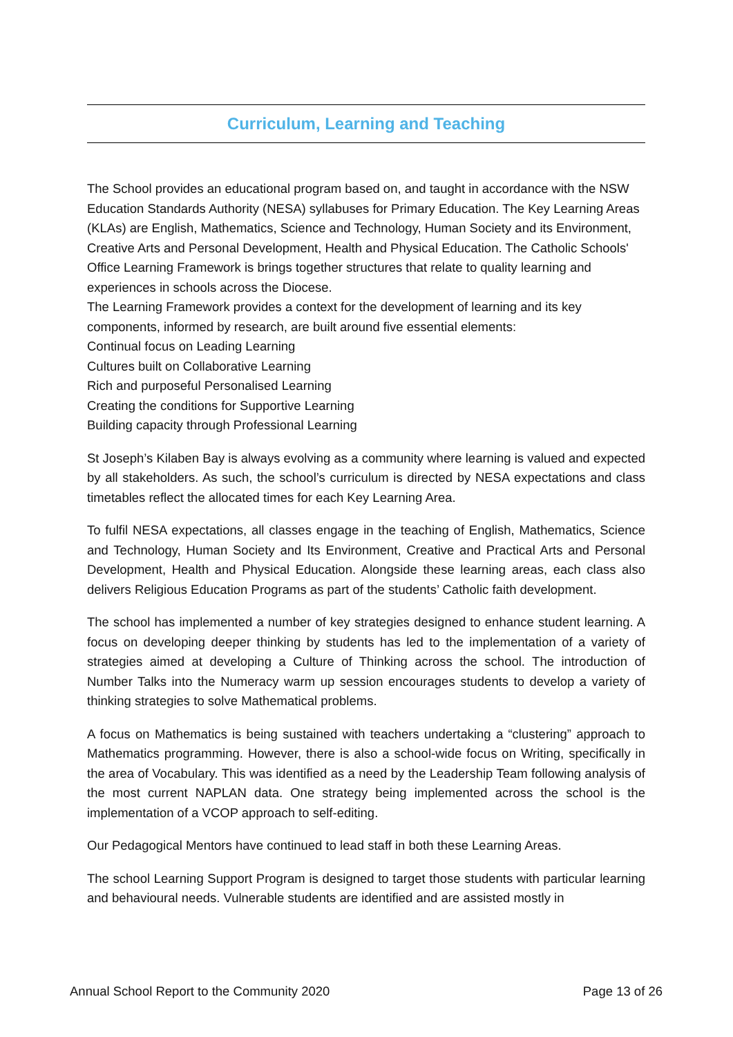Curriculum, Learning and Teaching
The School provides an educational program based on, and taught in accordance with the NSW Education Standards Authority (NESA) syllabuses for Primary Education. The Key Learning Areas (KLAs) are English, Mathematics, Science and Technology, Human Society and its Environment, Creative Arts and Personal Development, Health and Physical Education. The Catholic Schools' Office Learning Framework is brings together structures that relate to quality learning and experiences in schools across the Diocese.
The Learning Framework provides a context for the development of learning and its key components, informed by research, are built around five essential elements:
Continual focus on Leading Learning
Cultures built on Collaborative Learning
Rich and purposeful Personalised Learning
Creating the conditions for Supportive Learning
Building capacity through Professional Learning
St Joseph’s Kilaben Bay is always evolving as a community where learning is valued and expected by all stakeholders. As such, the school’s curriculum is directed by NESA expectations and class timetables reflect the allocated times for each Key Learning Area.
To fulfil NESA expectations, all classes engage in the teaching of English, Mathematics, Science and Technology, Human Society and Its Environment, Creative and Practical Arts and Personal Development, Health and Physical Education. Alongside these learning areas, each class also delivers Religious Education Programs as part of the students’ Catholic faith development.
The school has implemented a number of key strategies designed to enhance student learning. A focus on developing deeper thinking by students has led to the implementation of a variety of strategies aimed at developing a Culture of Thinking across the school. The introduction of Number Talks into the Numeracy warm up session encourages students to develop a variety of thinking strategies to solve Mathematical problems.
A focus on Mathematics is being sustained with teachers undertaking a “clustering” approach to Mathematics programming. However, there is also a school-wide focus on Writing, specifically in the area of Vocabulary. This was identified as a need by the Leadership Team following analysis of the most current NAPLAN data. One strategy being implemented across the school is the implementation of a VCOP approach to self-editing.
Our Pedagogical Mentors have continued to lead staff in both these Learning Areas.
The school Learning Support Program is designed to target those students with particular learning and behavioural needs. Vulnerable students are identified and are assisted mostly in
Annual School Report to the Community 2020 Page 13 of 26